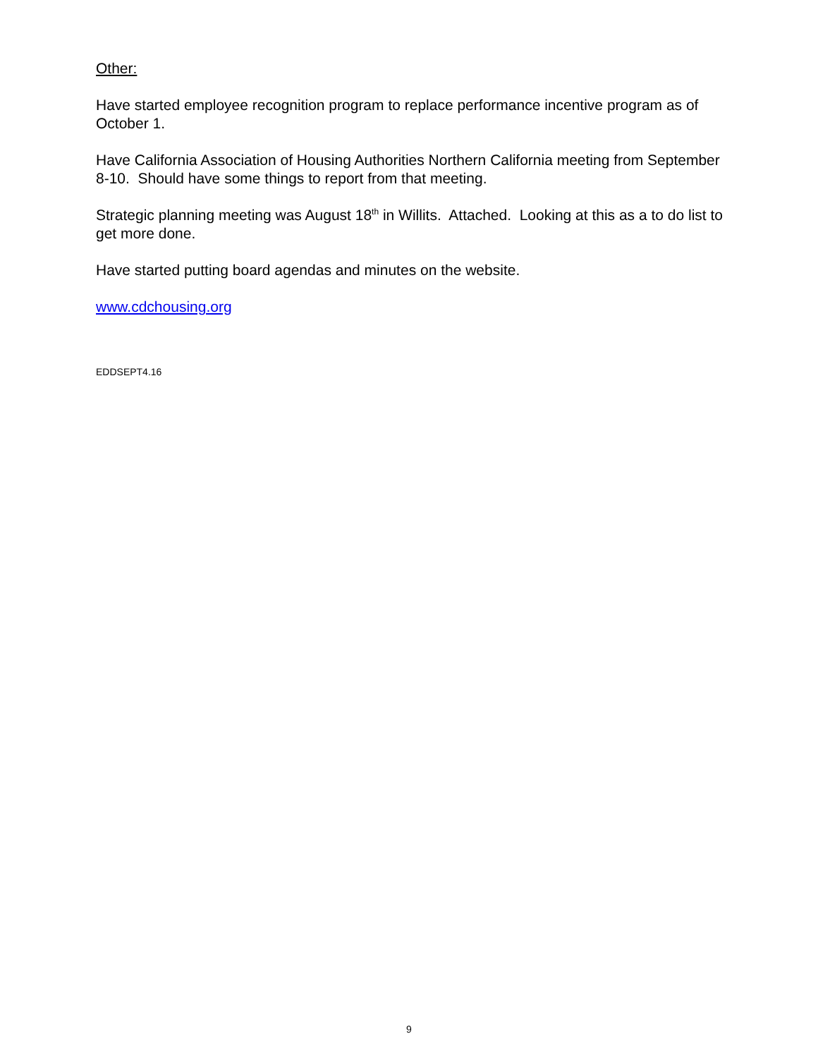Other:
Have started employee recognition program to replace performance incentive program as of October 1.
Have California Association of Housing Authorities Northern California meeting from September 8-10. Should have some things to report from that meeting.
Strategic planning meeting was August 18<sup>th</sup> in Willits. Attached. Looking at this as a to do list to get more done.
Have started putting board agendas and minutes on the website.
www.cdchousing.org
EDDSEPT4.16
9